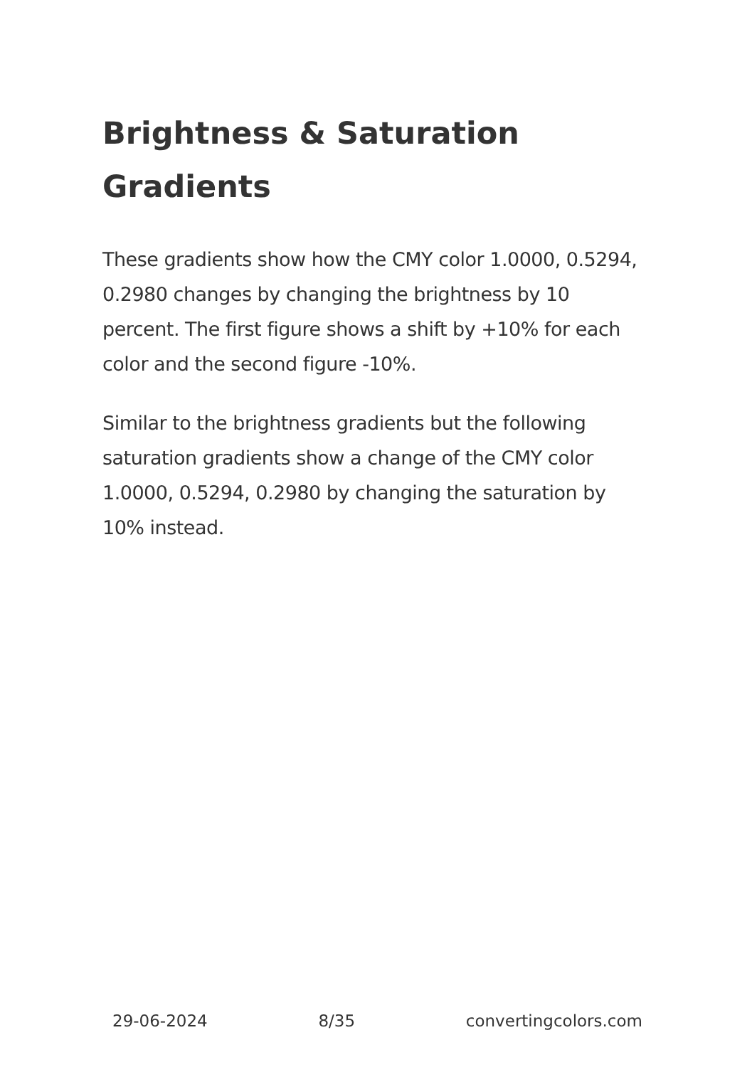Brightness & Saturation Gradients
These gradients show how the CMY color 1.0000, 0.5294, 0.2980 changes by changing the brightness by 10 percent. The first figure shows a shift by +10% for each color and the second figure -10%.
Similar to the brightness gradients but the following saturation gradients show a change of the CMY color 1.0000, 0.5294, 0.2980 by changing the saturation by 10% instead.
29-06-2024 8/35 convertingcolors.com